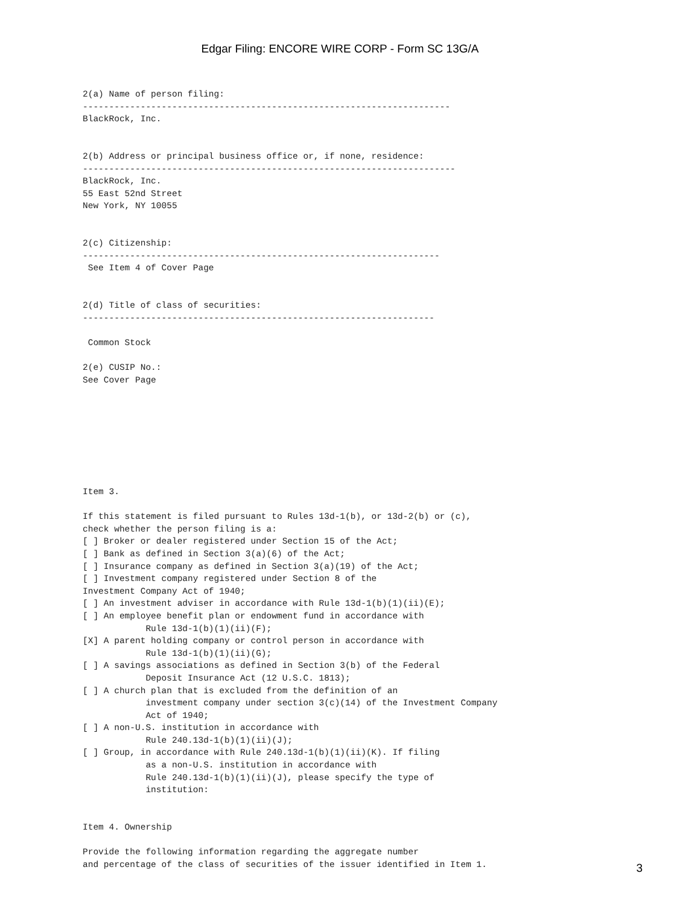Edgar Filing: ENCORE WIRE CORP - Form SC 13G/A
2(a) Name of person filing:
----------------------------------------------------------------------
BlackRock, Inc.


2(b) Address or principal business office or, if none, residence:
-----------------------------------------------------------------------
BlackRock, Inc.
55 East 52nd Street
New York, NY 10055


2(c) Citizenship:
--------------------------------------------------------------------
 See Item 4 of Cover Page


2(d) Title of class of securities:
-------------------------------------------------------------------

 Common Stock

2(e) CUSIP No.:
See Cover Page








Item 3.

If this statement is filed pursuant to Rules 13d-1(b), or 13d-2(b) or (c),
check whether the person filing is a:
[ ] Broker or dealer registered under Section 15 of the Act;
[ ] Bank as defined in Section 3(a)(6) of the Act;
[ ] Insurance company as defined in Section 3(a)(19) of the Act;
[ ] Investment company registered under Section 8 of the
Investment Company Act of 1940;
[ ] An investment adviser in accordance with Rule 13d-1(b)(1)(ii)(E);
[ ] An employee benefit plan or endowment fund in accordance with
            Rule 13d-1(b)(1)(ii)(F);
[X] A parent holding company or control person in accordance with
            Rule 13d-1(b)(1)(ii)(G);
[ ] A savings associations as defined in Section 3(b) of the Federal
            Deposit Insurance Act (12 U.S.C. 1813);
[ ] A church plan that is excluded from the definition of an
            investment company under section 3(c)(14) of the Investment Company
            Act of 1940;
[ ] A non-U.S. institution in accordance with
            Rule 240.13d-1(b)(1)(ii)(J);
[ ] Group, in accordance with Rule 240.13d-1(b)(1)(ii)(K). If filing
            as a non-U.S. institution in accordance with
            Rule 240.13d-1(b)(1)(ii)(J), please specify the type of
            institution:


Item 4. Ownership

Provide the following information regarding the aggregate number
and percentage of the class of securities of the issuer identified in Item 1.
3